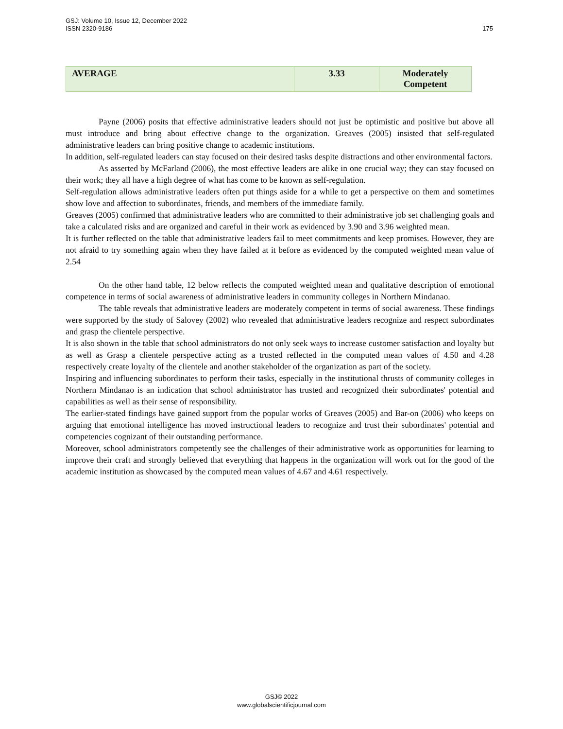175 GSJ: Volume 10, Issue 12, December 2022
ISSN 2320-9186
| AVERAGE | 3.33 | Moderately Competent |
Payne (2006) posits that effective administrative leaders should not just be optimistic and positive but above all must introduce and bring about effective change to the organization. Greaves (2005) insisted that self-regulated administrative leaders can bring positive change to academic institutions.
In addition, self-regulated leaders can stay focused on their desired tasks despite distractions and other environmental factors.
As asserted by McFarland (2006), the most effective leaders are alike in one crucial way; they can stay focused on their work; they all have a high degree of what has come to be known as self-regulation.
Self-regulation allows administrative leaders often put things aside for a while to get a perspective on them and sometimes show love and affection to subordinates, friends, and members of the immediate family.
Greaves (2005) confirmed that administrative leaders who are committed to their administrative job set challenging goals and take a calculated risks and are organized and careful in their work as evidenced by 3.90 and 3.96 weighted mean.
It is further reflected on the table that administrative leaders fail to meet commitments and keep promises. However, they are not afraid to try something again when they have failed at it before as evidenced by the computed weighted mean value of 2.54
On the other hand table, 12 below reflects the computed weighted mean and qualitative description of emotional competence in terms of social awareness of administrative leaders in community colleges in Northern Mindanao.
The table reveals that administrative leaders are moderately competent in terms of social awareness. These findings were supported by the study of Salovey (2002) who revealed that administrative leaders recognize and respect subordinates and grasp the clientele perspective.
It is also shown in the table that school administrators do not only seek ways to increase customer satisfaction and loyalty but as well as Grasp a clientele perspective acting as a trusted reflected in the computed mean values of 4.50 and 4.28 respectively create loyalty of the clientele and another stakeholder of the organization as part of the society.
Inspiring and influencing subordinates to perform their tasks, especially in the institutional thrusts of community colleges in Northern Mindanao is an indication that school administrator has trusted and recognized their subordinates' potential and capabilities as well as their sense of responsibility.
The earlier-stated findings have gained support from the popular works of Greaves (2005) and Bar-on (2006) who keeps on arguing that emotional intelligence has moved instructional leaders to recognize and trust their subordinates' potential and competencies cognizant of their outstanding performance.
Moreover, school administrators competently see the challenges of their administrative work as opportunities for learning to improve their craft and strongly believed that everything that happens in the organization will work out for the good of the academic institution as showcased by the computed mean values of 4.67 and 4.61 respectively.
GSJ© 2022
www.globalscientificjournal.com